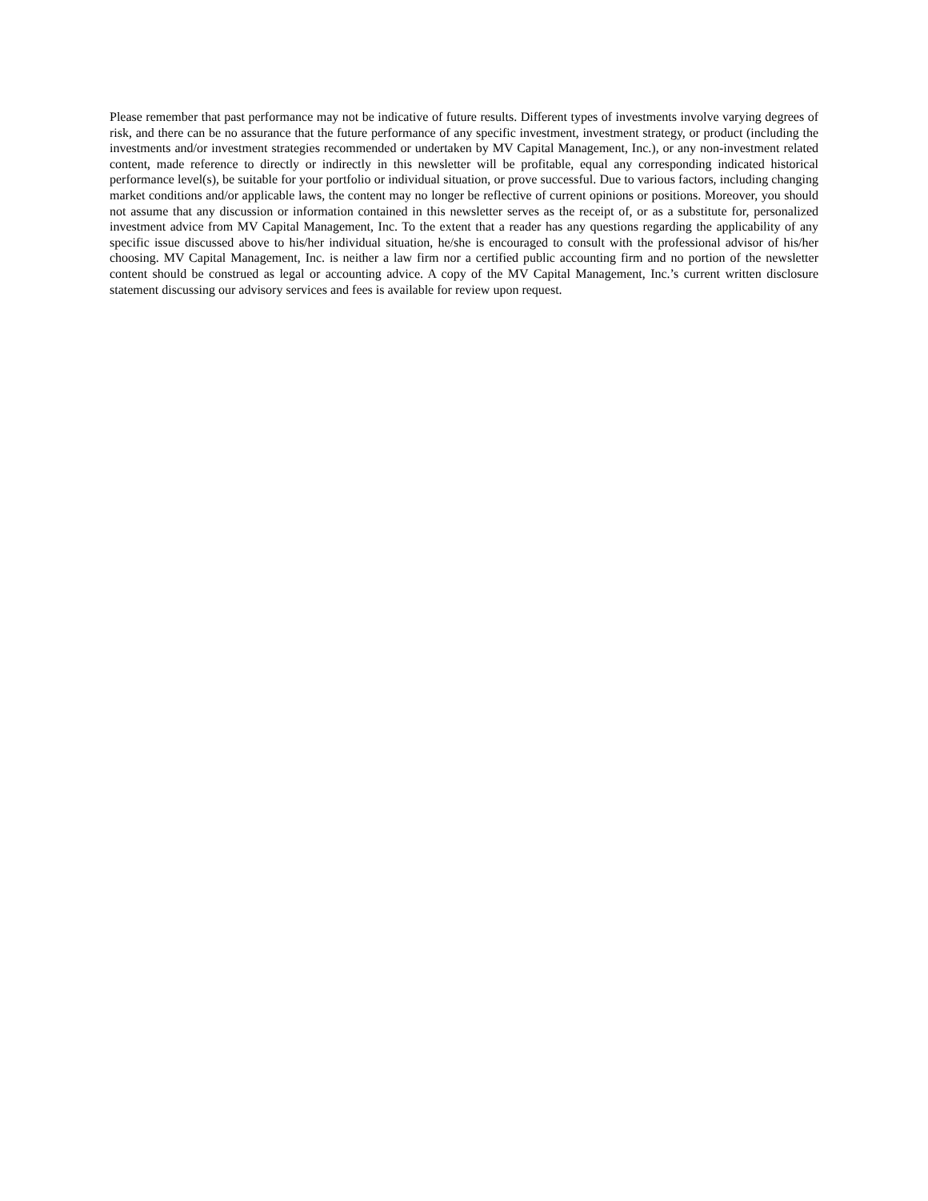Please remember that past performance may not be indicative of future results. Different types of investments involve varying degrees of risk, and there can be no assurance that the future performance of any specific investment, investment strategy, or product (including the investments and/or investment strategies recommended or undertaken by MV Capital Management, Inc.), or any non-investment related content, made reference to directly or indirectly in this newsletter will be profitable, equal any corresponding indicated historical performance level(s), be suitable for your portfolio or individual situation, or prove successful. Due to various factors, including changing market conditions and/or applicable laws, the content may no longer be reflective of current opinions or positions. Moreover, you should not assume that any discussion or information contained in this newsletter serves as the receipt of, or as a substitute for, personalized investment advice from MV Capital Management, Inc. To the extent that a reader has any questions regarding the applicability of any specific issue discussed above to his/her individual situation, he/she is encouraged to consult with the professional advisor of his/her choosing. MV Capital Management, Inc. is neither a law firm nor a certified public accounting firm and no portion of the newsletter content should be construed as legal or accounting advice. A copy of the MV Capital Management, Inc.’s current written disclosure statement discussing our advisory services and fees is available for review upon request.